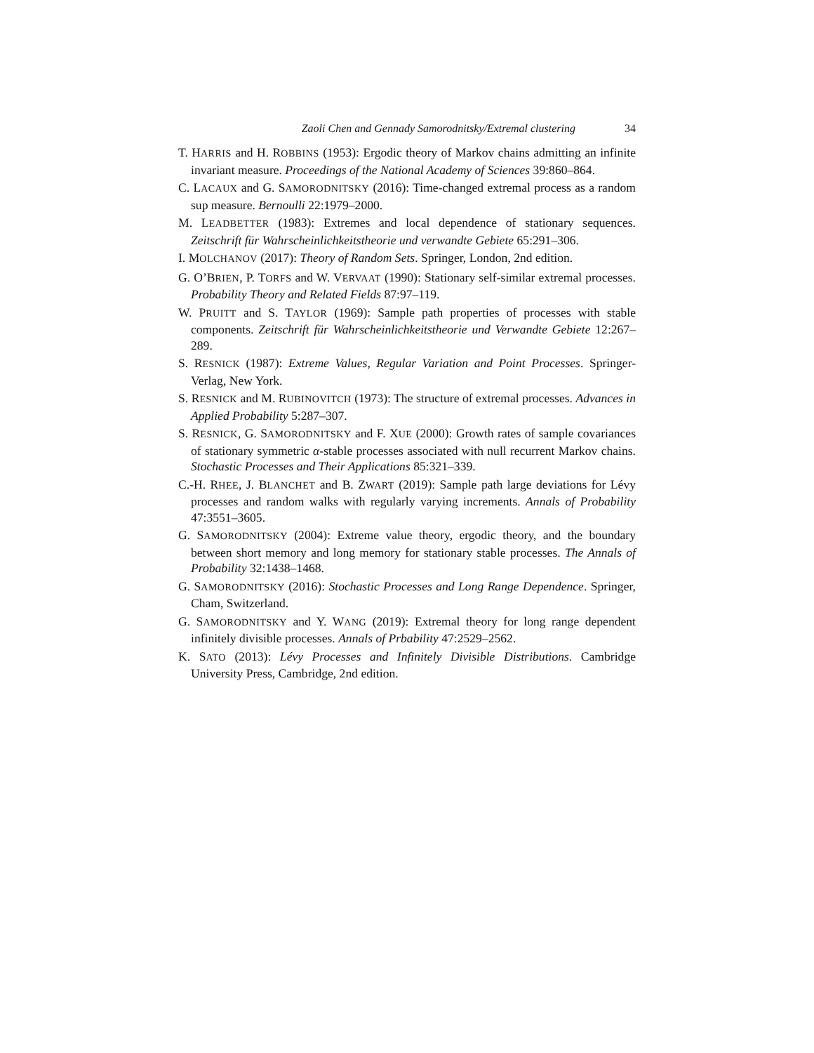Zaoli Chen and Gennady Samorodnitsky/Extremal clustering 34
T. HARRIS and H. ROBBINS (1953): Ergodic theory of Markov chains admitting an infinite invariant measure. Proceedings of the National Academy of Sciences 39:860–864.
C. LACAUX and G. SAMORODNITSKY (2016): Time-changed extremal process as a random sup measure. Bernoulli 22:1979–2000.
M. LEADBETTER (1983): Extremes and local dependence of stationary sequences. Zeitschrift für Wahrscheinlichkeitstheorie und verwandte Gebiete 65:291–306.
I. MOLCHANOV (2017): Theory of Random Sets. Springer, London, 2nd edition.
G. O’BRIEN, P. TORFS and W. VERVAAT (1990): Stationary self-similar extremal processes. Probability Theory and Related Fields 87:97–119.
W. PRUITT and S. TAYLOR (1969): Sample path properties of processes with stable components. Zeitschrift für Wahrscheinlichkeitstheorie und Verwandte Gebiete 12:267–289.
S. RESNICK (1987): Extreme Values, Regular Variation and Point Processes. Springer-Verlag, New York.
S. RESNICK and M. RUBINOVITCH (1973): The structure of extremal processes. Advances in Applied Probability 5:287–307.
S. RESNICK, G. SAMORODNITSKY and F. XUE (2000): Growth rates of sample covariances of stationary symmetric α-stable processes associated with null recurrent Markov chains. Stochastic Processes and Their Applications 85:321–339.
C.-H. RHEE, J. BLANCHET and B. ZWART (2019): Sample path large deviations for Lévy processes and random walks with regularly varying increments. Annals of Probability 47:3551–3605.
G. SAMORODNITSKY (2004): Extreme value theory, ergodic theory, and the boundary between short memory and long memory for stationary stable processes. The Annals of Probability 32:1438–1468.
G. SAMORODNITSKY (2016): Stochastic Processes and Long Range Dependence. Springer, Cham, Switzerland.
G. SAMORODNITSKY and Y. WANG (2019): Extremal theory for long range dependent infinitely divisible processes. Annals of Prbability 47:2529–2562.
K. SATO (2013): Lévy Processes and Infinitely Divisible Distributions. Cambridge University Press, Cambridge, 2nd edition.